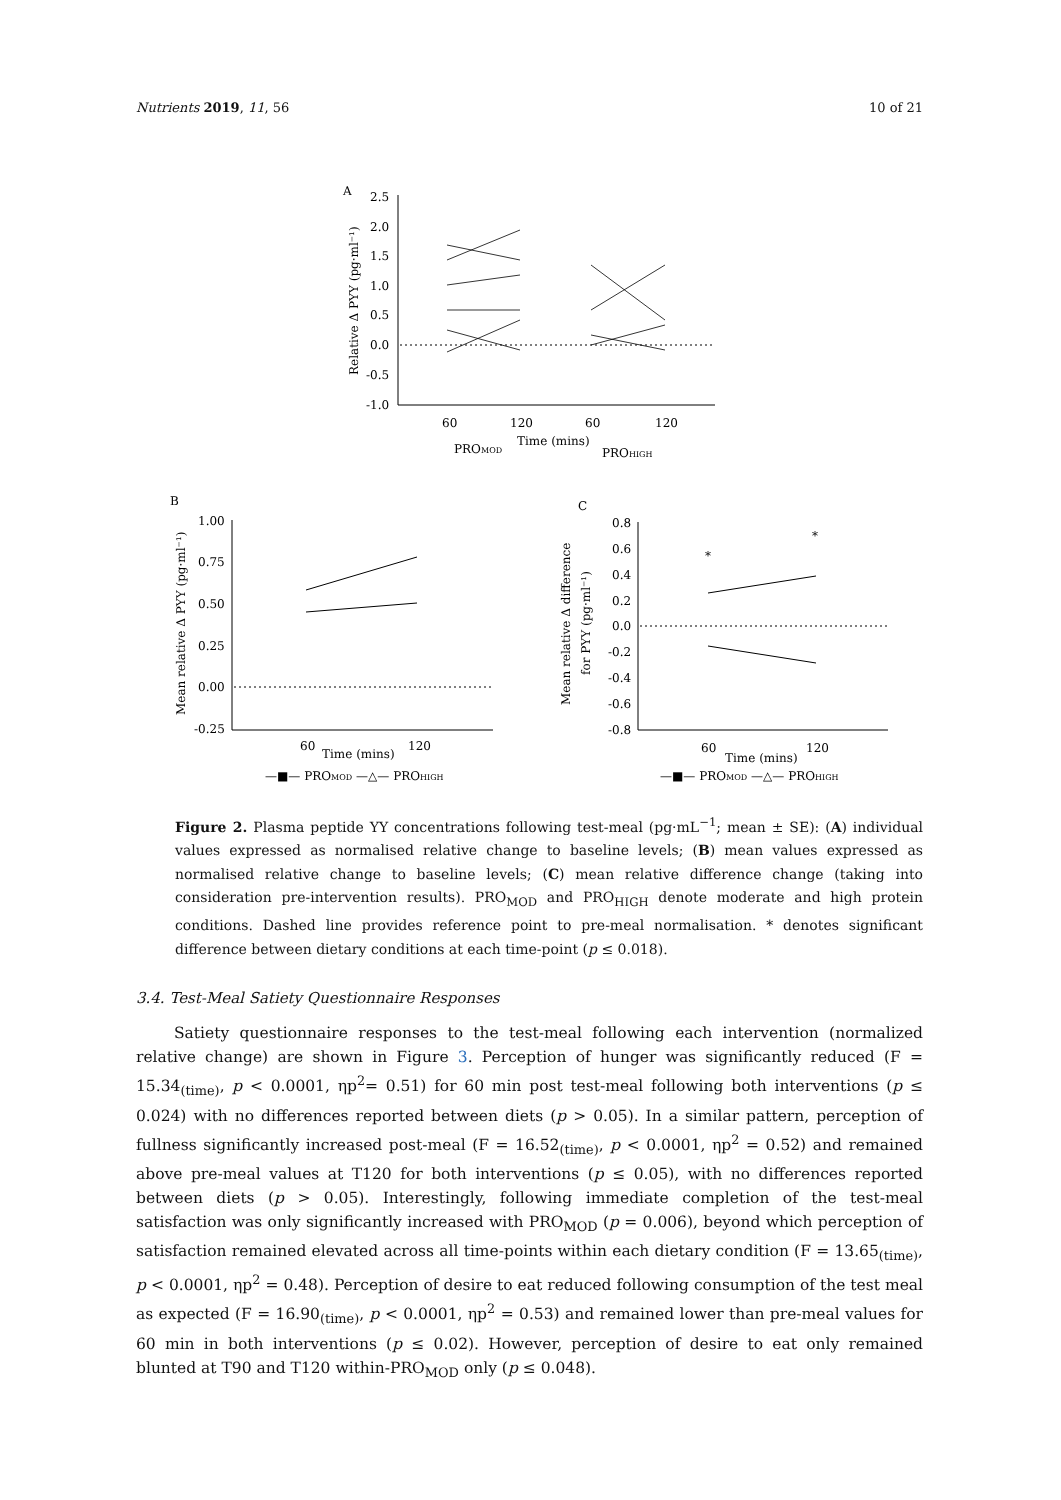Nutrients 2019, 11, 56 10 of 21
A
2.5
2.0
1.5
1.0
0.5
0.0
-0.5
-1.0
60
120
60
120
PROMOD
Time (mins)
PROHIGH
Relative Δ PYY (pg·ml⁻¹)
B
1.00
0.75
0.50
0.25
0.00
-0.25
60
120
Time (mins)
Mean relative Δ PYY (pg·ml⁻¹)
—■— PROMOD —△— PROHIGH
C
0.8
0.6
0.4
0.2
0.0
-0.2
-0.4
-0.6
-0.8
*
*
60
120
Time (mins)
Mean relative Δ difference
for PYY (pg·ml⁻¹)
—■— PROMOD —△— PROHIGH
Figure 2. Plasma peptide YY concentrations following test-meal (pg·mL<sup>−1</sup>; mean ± SE): (A) individual values expressed as normalised relative change to baseline levels; (B) mean values expressed as normalised relative change to baseline levels; (C) mean relative difference change (taking into consideration pre-intervention results). PRO<sub>MOD</sub> and PRO<sub>HIGH</sub> denote moderate and high protein conditions. Dashed line provides reference point to pre-meal normalisation. * denotes significant difference between dietary conditions at each time-point (p ≤ 0.018).
3.4. Test-Meal Satiety Questionnaire Responses
Satiety questionnaire responses to the test-meal following each intervention (normalized relative change) are shown in Figure 3. Perception of hunger was significantly reduced (F = 15.34<sub>(time)</sub>, p < 0.0001, ηp<sup>2</sup>= 0.51) for 60 min post test-meal following both interventions (p ≤ 0.024) with no differences reported between diets (p > 0.05). In a similar pattern, perception of fullness significantly increased post-meal (F = 16.52<sub>(time)</sub>, p < 0.0001, ηp<sup>2</sup> = 0.52) and remained above pre-meal values at T120 for both interventions (p ≤ 0.05), with no differences reported between diets (p > 0.05). Interestingly, following immediate completion of the test-meal satisfaction was only significantly increased with PRO<sub>MOD</sub> (p = 0.006), beyond which perception of satisfaction remained elevated across all time-points within each dietary condition (F = 13.65<sub>(time)</sub>, p < 0.0001, ηp<sup>2</sup> = 0.48). Perception of desire to eat reduced following consumption of the test meal as expected (F = 16.90<sub>(time)</sub>, p < 0.0001, ηp<sup>2</sup> = 0.53) and remained lower than pre-meal values for 60 min in both interventions (p ≤ 0.02). However, perception of desire to eat only remained blunted at T90 and T120 within-PRO<sub>MOD</sub> only (p ≤ 0.048).